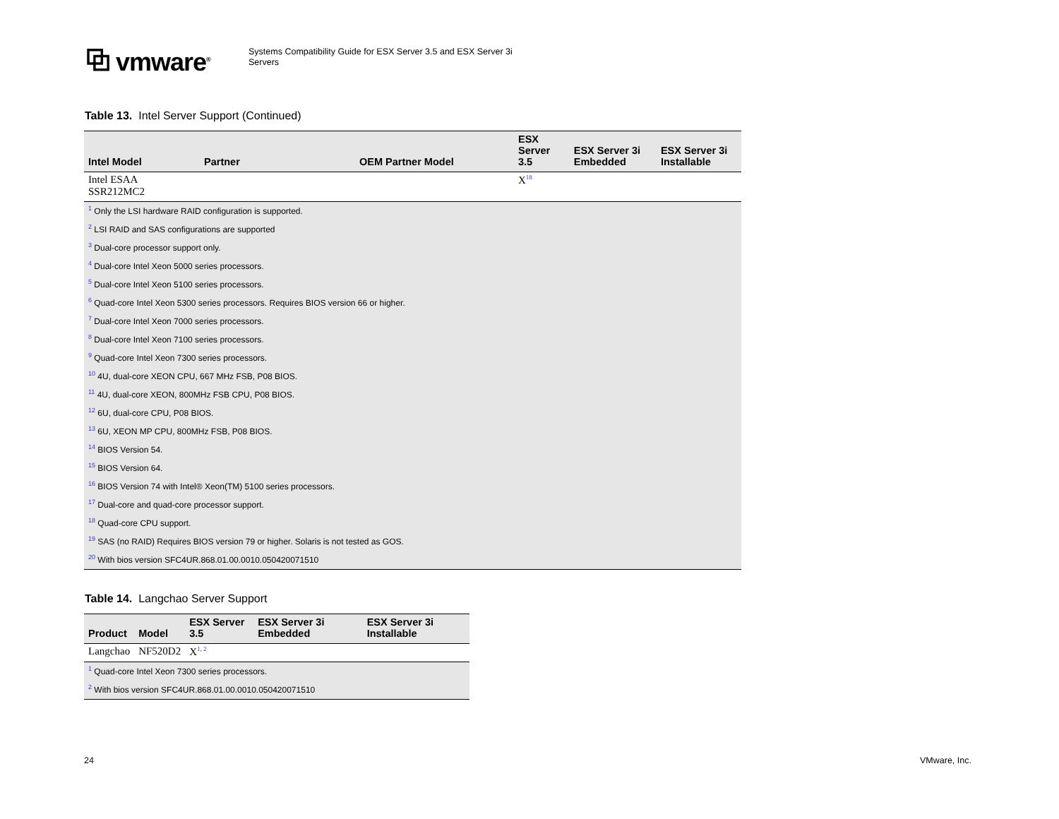⧉ vmware<sup>®</sup>
Systems Compatibility Guide for ESX Server 3.5 and ESX Server 3i
Servers
Table 13. Intel Server Support (Continued)
| Intel Model | Partner | OEM Partner Model | ESX Server 3.5 | ESX Server 3i Embedded | ESX Server 3i Installable |
| --- | --- | --- | --- | --- | --- |
| Intel ESAA SSR212MC2 | | | X<sup>18</sup> | | |
| <sup>1</sup> Only the LSI hardware RAID configuration is supported. | | | | | |
| <sup>2</sup> LSI RAID and SAS configurations are supported | | | | | |
| <sup>3</sup> Dual-core processor support only. | | | | | |
| <sup>4</sup> Dual-core Intel Xeon 5000 series processors. | | | | | |
| <sup>5</sup> Dual-core Intel Xeon 5100 series processors. | | | | | |
| <sup>6</sup> Quad-core Intel Xeon 5300 series processors. Requires BIOS version 66 or higher. | | | | | |
| <sup>7</sup> Dual-core Intel Xeon 7000 series processors. | | | | | |
| <sup>8</sup> Dual-core Intel Xeon 7100 series processors. | | | | | |
| <sup>9</sup> Quad-core Intel Xeon 7300 series processors. | | | | | |
| <sup>10</sup> 4U, dual-core XEON CPU, 667 MHz FSB, P08 BIOS. | | | | | |
| <sup>11</sup> 4U, dual-core XEON, 800MHz FSB CPU, P08 BIOS. | | | | | |
| <sup>12</sup> 6U, dual-core CPU, P08 BIOS. | | | | | |
| <sup>13</sup> 6U, XEON MP CPU, 800MHz FSB, P08 BIOS. | | | | | |
| <sup>14</sup> BIOS Version 54. | | | | | |
| <sup>15</sup> BIOS Version 64. | | | | | |
| <sup>16</sup> BIOS Version 74 with Intel® Xeon(TM) 5100 series processors. | | | | | |
| <sup>17</sup> Dual-core and quad-core processor support. | | | | | |
| <sup>18</sup> Quad-core CPU support. | | | | | |
| <sup>19</sup> SAS (no RAID) Requires BIOS version 79 or higher. Solaris is not tested as GOS. | | | | | |
| <sup>20</sup> With bios version SFC4UR.868.01.00.0010.050420071510 | | | | | |
Table 14. Langchao Server Support
| Product | Model | ESX Server 3.5 | ESX Server 3i Embedded | ESX Server 3i Installable |
| --- | --- | --- | --- | --- |
| Langchao | NF520D2 | X<sup>1, 2</sup> | | |
| <sup>1</sup> Quad-core Intel Xeon 7300 series processors. | | | | |
| <sup>2</sup> With bios version SFC4UR.868.01.00.0010.050420071510 | | | | |
24 VMware, Inc.